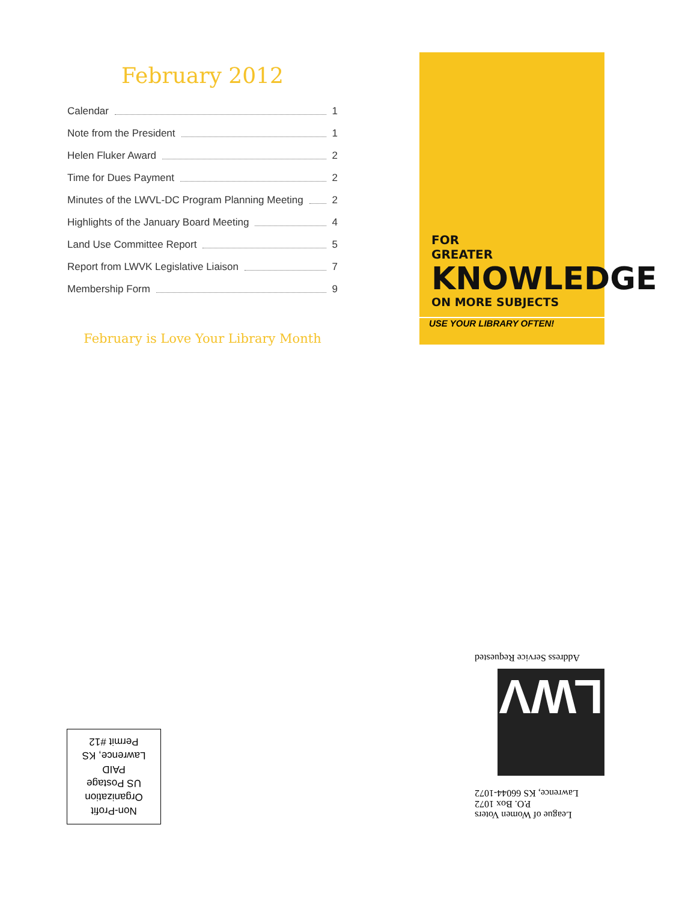February 2012
Calendar 1
Note from the President 1
Helen Fluker Award 2
Time for Dues Payment 2
Minutes of the LWVL-DC Program Planning Meeting 2
Highlights of the January Board Meeting 4
Land Use Committee Report 5
Report from LWVK Legislative Liaison 7
Membership Form 9
February is Love Your Library Month
FOR
GREATER
KNOWLEDGE
ON MORE SUBJECTS
USE YOUR LIBRARY OFTEN!
League of Women Voters
P.O. Box 1072
Lawrence, KS 66044-1072
LWV
Address Service Requested
Non-Profit
Organization
US Postage
PAID
Lawrence, KS
Permit #12